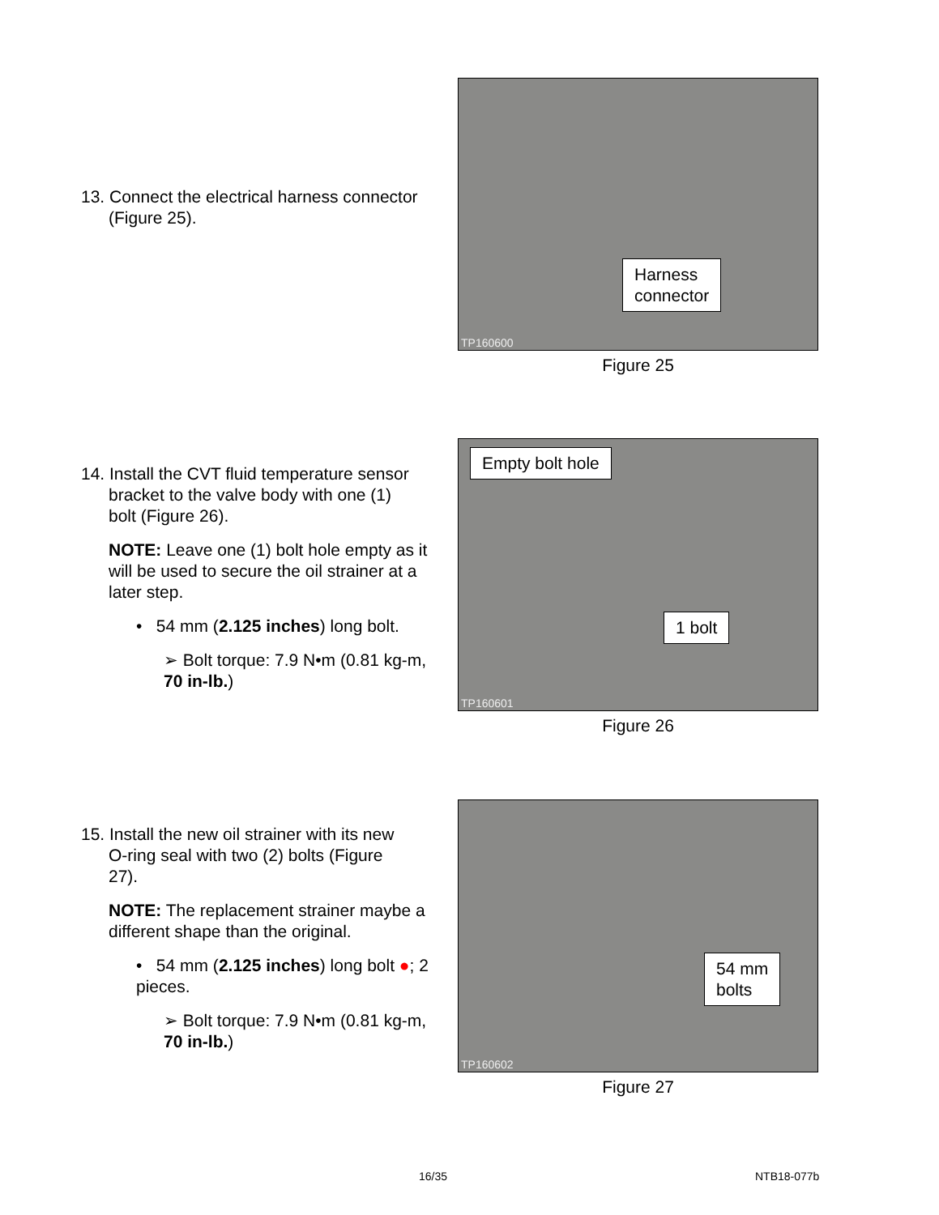13. Connect the electrical harness connector
(Figure 25).
Harness
connector
TP160600
Figure 25
14. Install the CVT fluid temperature sensor
bracket to the valve body with one (1)
bolt (Figure 26).
NOTE: Leave one (1) bolt hole empty as it will be used to secure the oil strainer at a later step.
• 54 mm (2.125 inches) long bolt.
➢ Bolt torque: 7.9 N•m (0.81 kg-m, 70 in-lb.)
Empty bolt hole
1 bolt
TP160601
Figure 26
15. Install the new oil strainer with its new
O-ring seal with two (2) bolts (Figure
27).
NOTE: The replacement strainer maybe a different shape than the original.
• 54 mm (2.125 inches) long bolt ●; 2 pieces.
➢ Bolt torque: 7.9 N•m (0.81 kg-m, 70 in-lb.)
54 mm
bolts
TP160602
Figure 27
16/35 NTB18-077b